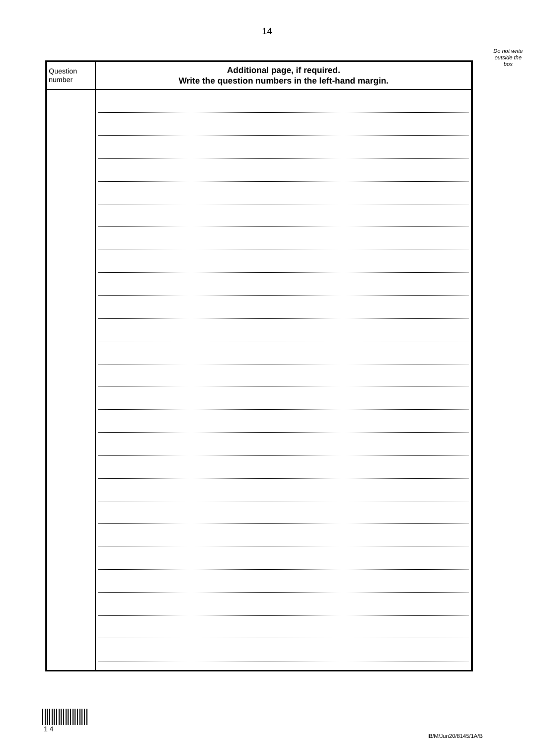14
Do not write
outside the
box
| Question number | Additional page, if required. Write the question numbers in the left-hand margin. |
| --- | --- |
1 4
IB/M/Jun20/8145/1A/B